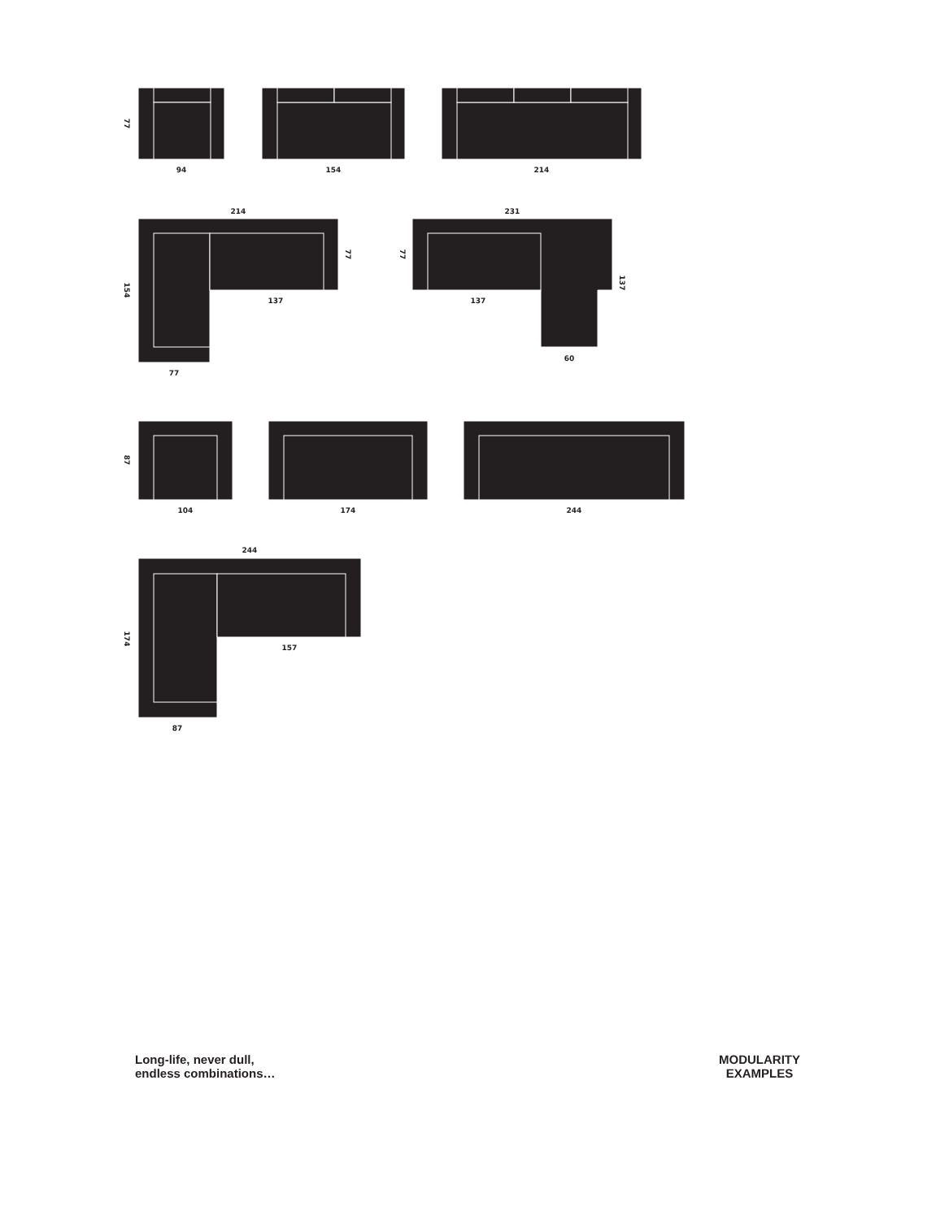94
154
214
214
231
137
137
60
77
104
174
244
244
157
87
77
154
77
77
137
87
174
Long-life, never dull,
endless combinations…
MODULARITY
EXAMPLES